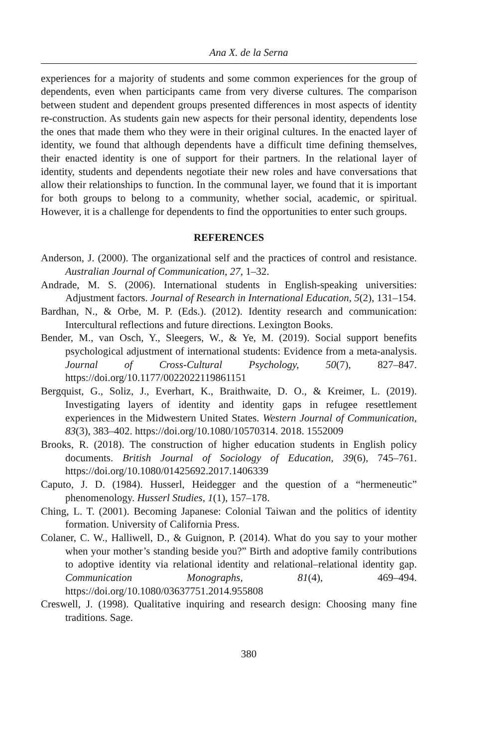Ana X. de la Serna
experiences for a majority of students and some common experiences for the group of dependents, even when participants came from very diverse cultures. The comparison between student and dependent groups presented differences in most aspects of identity re-construction. As students gain new aspects for their personal identity, dependents lose the ones that made them who they were in their original cultures. In the enacted layer of identity, we found that although dependents have a difficult time defining themselves, their enacted identity is one of support for their partners. In the relational layer of identity, students and dependents negotiate their new roles and have conversations that allow their relationships to function. In the communal layer, we found that it is important for both groups to belong to a community, whether social, academic, or spiritual. However, it is a challenge for dependents to find the opportunities to enter such groups.
REFERENCES
Anderson, J. (2000). The organizational self and the practices of control and resistance. Australian Journal of Communication, 27, 1–32.
Andrade, M. S. (2006). International students in English-speaking universities: Adjustment factors. Journal of Research in International Education, 5(2), 131–154.
Bardhan, N., & Orbe, M. P. (Eds.). (2012). Identity research and communication: Intercultural reflections and future directions. Lexington Books.
Bender, M., van Osch, Y., Sleegers, W., & Ye, M. (2019). Social support benefits psychological adjustment of international students: Evidence from a meta-analysis. Journal of Cross-Cultural Psychology, 50(7), 827–847. https://doi.org/10.1177/0022022119861151
Bergquist, G., Soliz, J., Everhart, K., Braithwaite, D. O., & Kreimer, L. (2019). Investigating layers of identity and identity gaps in refugee resettlement experiences in the Midwestern United States. Western Journal of Communication, 83(3), 383–402. https://doi.org/10.1080/10570314. 2018. 1552009
Brooks, R. (2018). The construction of higher education students in English policy documents. British Journal of Sociology of Education, 39(6), 745–761. https://doi.org/10.1080/01425692.2017.1406339
Caputo, J. D. (1984). Husserl, Heidegger and the question of a “hermeneutic” phenomenology. Husserl Studies, 1(1), 157–178.
Ching, L. T. (2001). Becoming Japanese: Colonial Taiwan and the politics of identity formation. University of California Press.
Colaner, C. W., Halliwell, D., & Guignon, P. (2014). What do you say to your mother when your mother’s standing beside you?” Birth and adoptive family contributions to adoptive identity via relational identity and relational–relational identity gap. Communication Monographs, 81(4), 469–494. https://doi.org/10.1080/03637751.2014.955808
Creswell, J. (1998). Qualitative inquiring and research design: Choosing many fine traditions. Sage.
380